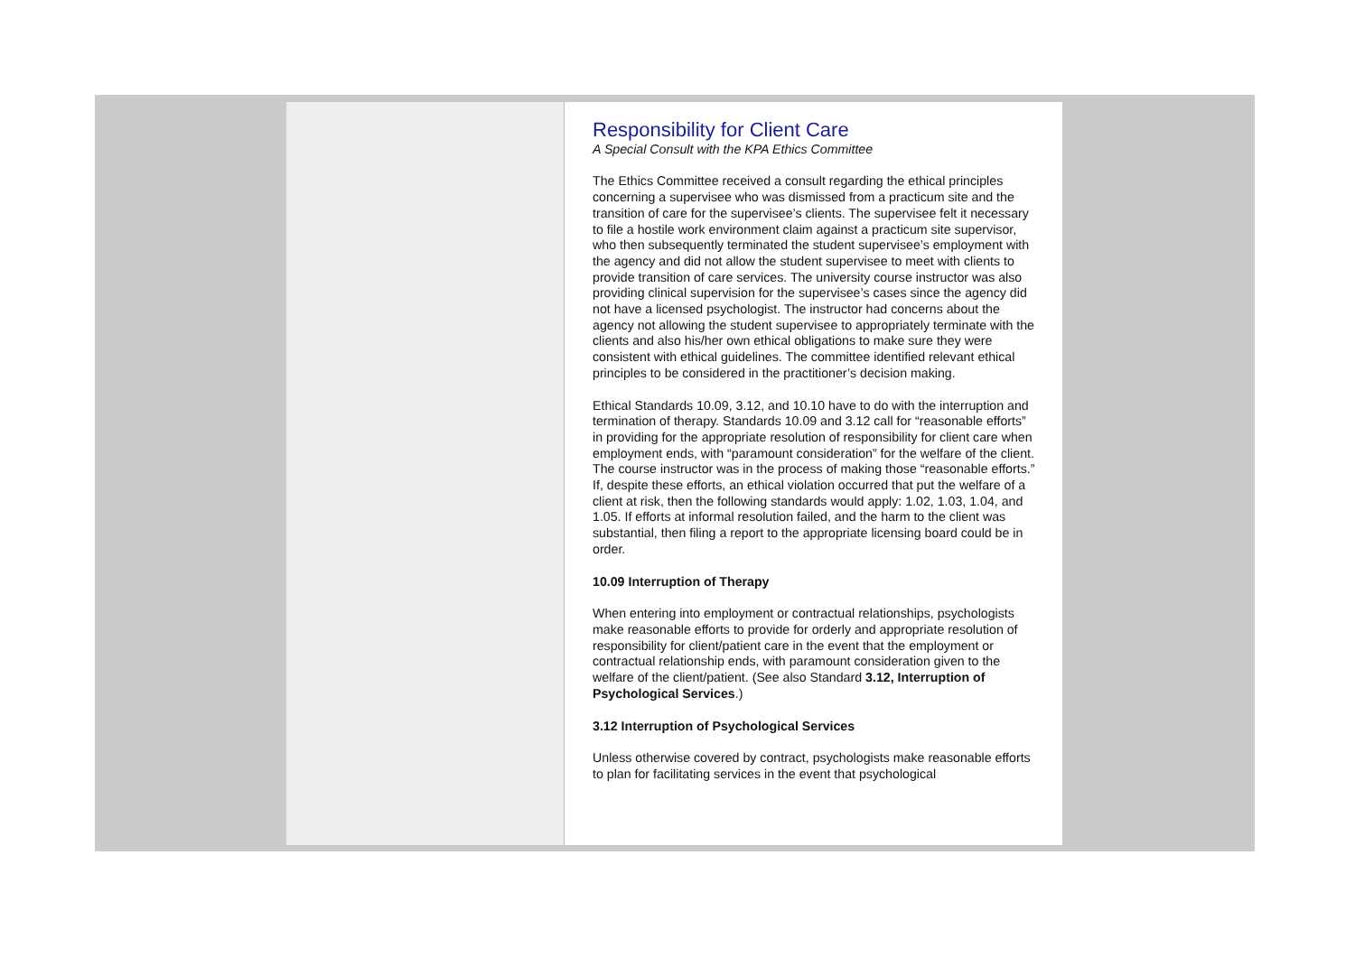Responsibility for Client Care
A Special Consult with the KPA Ethics Committee
The Ethics Committee received a consult regarding the ethical principles concerning a supervisee who was dismissed from a practicum site and the transition of care for the supervisee’s clients. The supervisee felt it necessary to file a hostile work environment claim against a practicum site supervisor, who then subsequently terminated the student supervisee’s employment with the agency and did not allow the student supervisee to meet with clients to provide transition of care services. The university course instructor was also providing clinical supervision for the supervisee’s cases since the agency did not have a licensed psychologist. The instructor had concerns about the agency not allowing the student supervisee to appropriately terminate with the clients and also his/her own ethical obligations to make sure they were consistent with ethical guidelines. The committee identified relevant ethical principles to be considered in the practitioner’s decision making.
Ethical Standards 10.09, 3.12, and 10.10 have to do with the interruption and termination of therapy. Standards 10.09 and 3.12 call for “reasonable efforts” in providing for the appropriate resolution of responsibility for client care when employment ends, with “paramount consideration” for the welfare of the client. The course instructor was in the process of making those “reasonable efforts.” If, despite these efforts, an ethical violation occurred that put the welfare of a client at risk, then the following standards would apply: 1.02, 1.03, 1.04, and 1.05. If efforts at informal resolution failed, and the harm to the client was substantial, then filing a report to the appropriate licensing board could be in order.
10.09 Interruption of Therapy
When entering into employment or contractual relationships, psychologists make reasonable efforts to provide for orderly and appropriate resolution of responsibility for client/patient care in the event that the employment or contractual relationship ends, with paramount consideration given to the welfare of the client/patient. (See also Standard 3.12, Interruption of Psychological Services.)
3.12 Interruption of Psychological Services
Unless otherwise covered by contract, psychologists make reasonable efforts to plan for facilitating services in the event that psychological